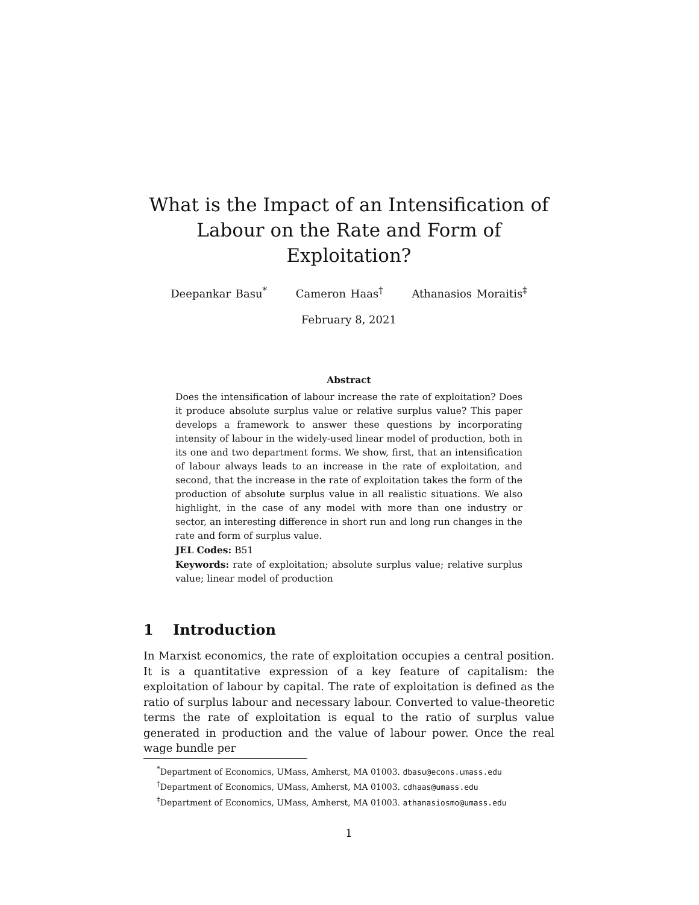What is the Impact of an Intensification of Labour on the Rate and Form of Exploitation?
Deepankar Basu<sup>*</sup> Cameron Haas<sup>†</sup> Athanasios Moraitis<sup>‡</sup>
February 8, 2021
Abstract
Does the intensification of labour increase the rate of exploitation? Does it produce absolute surplus value or relative surplus value? This paper develops a framework to answer these questions by incorporating intensity of labour in the widely-used linear model of production, both in its one and two department forms. We show, first, that an intensification of labour always leads to an increase in the rate of exploitation, and second, that the increase in the rate of exploitation takes the form of the production of absolute surplus value in all realistic situations. We also highlight, in the case of any model with more than one industry or sector, an interesting difference in short run and long run changes in the rate and form of surplus value.
JEL Codes: B51
Keywords: rate of exploitation; absolute surplus value; relative surplus value; linear model of production
1 Introduction
In Marxist economics, the rate of exploitation occupies a central position. It is a quantitative expression of a key feature of capitalism: the exploitation of labour by capital. The rate of exploitation is defined as the ratio of surplus labour and necessary labour. Converted to value-theoretic terms the rate of exploitation is equal to the ratio of surplus value generated in production and the value of labour power. Once the real wage bundle per
<sup>*</sup> Department of Economics, UMass, Amherst, MA 01003. dbasu@econs.umass.edu
<sup>†</sup> Department of Economics, UMass, Amherst, MA 01003. cdhaas@umass.edu
<sup>‡</sup> Department of Economics, UMass, Amherst, MA 01003. athanasiosmo@umass.edu
1